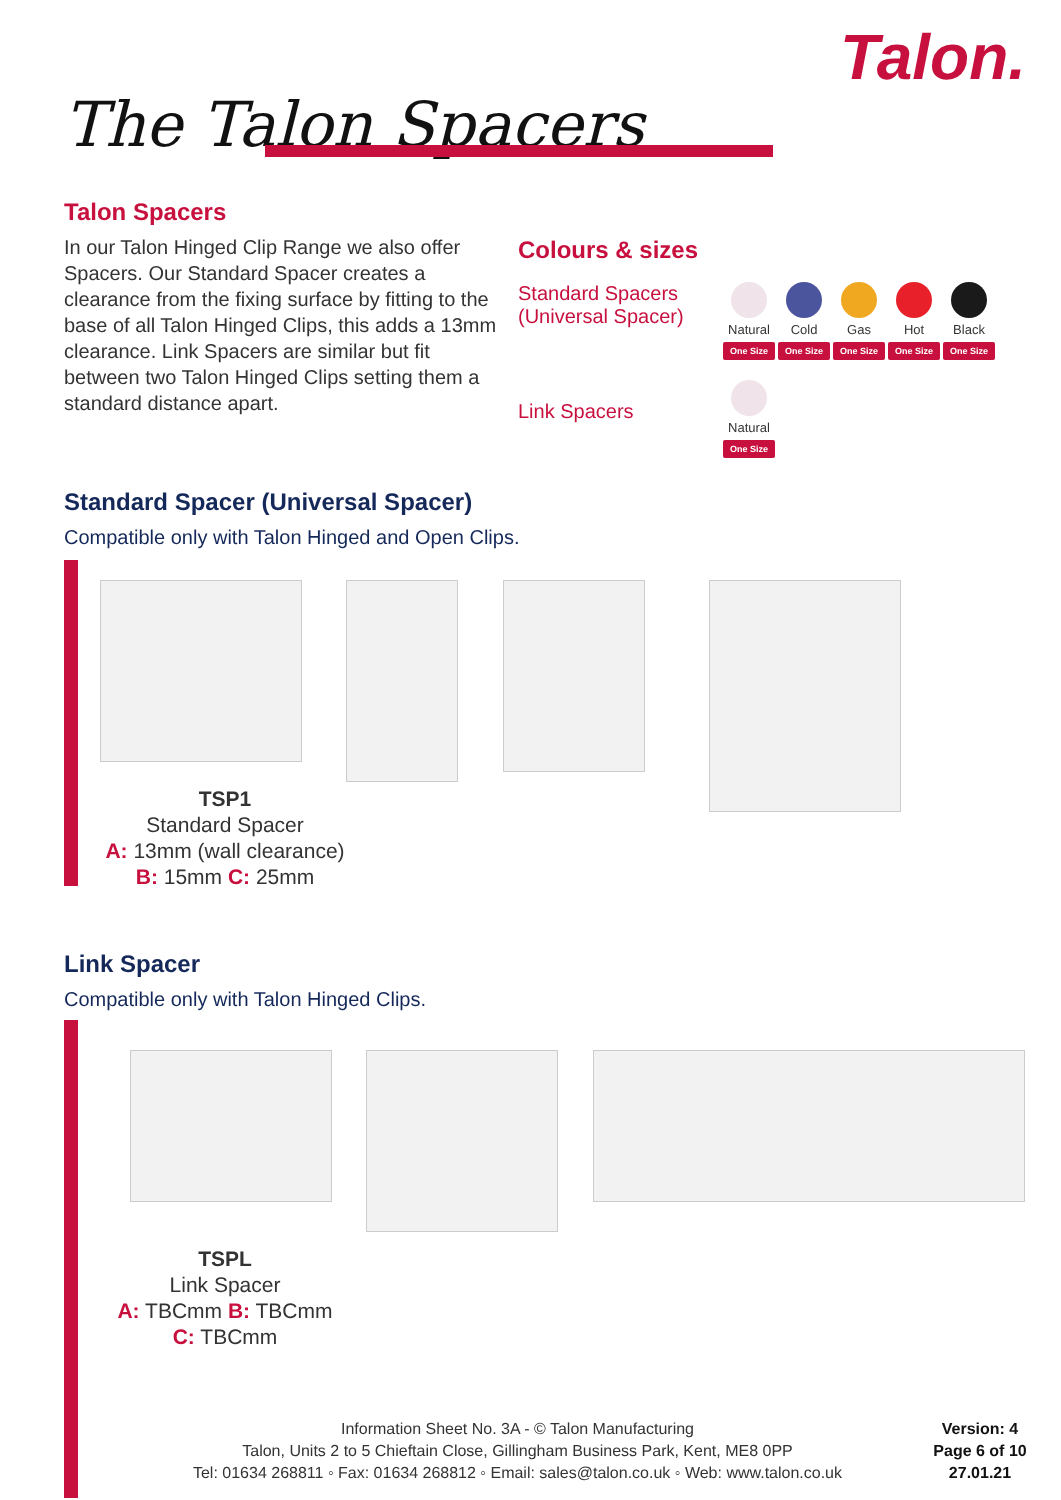Talon.
The Talon Spacers
Talon Spacers
In our Talon Hinged Clip Range we also offer Spacers. Our Standard Spacer creates a clearance from the fixing surface by fitting to the base of all Talon Hinged Clips, this adds a 13mm clearance. Link Spacers are similar but fit between two Talon Hinged Clips setting them a standard distance apart.
Colours & sizes
Standard Spacers
(Universal Spacer)
Natural
One Size
Cold
One Size
Gas
One Size
Hot
One Size
Black
One Size
Link Spacers
Natural
One Size
Standard Spacer (Universal Spacer)
Compatible only with Talon Hinged and Open Clips.
TSP1
Standard Spacer
A: 13mm (wall clearance)
B: 15mm C: 25mm
Link Spacer
Compatible only with Talon Hinged Clips.
TSPL
Link Spacer
A: TBCmm B: TBCmm
C: TBCmm
Information Sheet No. 3A - © Talon Manufacturing
Talon, Units 2 to 5 Chieftain Close, Gillingham Business Park, Kent, ME8 0PP
Tel: 01634 268811 ◦ Fax: 01634 268812 ◦ Email: sales@talon.co.uk ◦ Web: www.talon.co.uk
Version: 4
Page 6 of 10
27.01.21